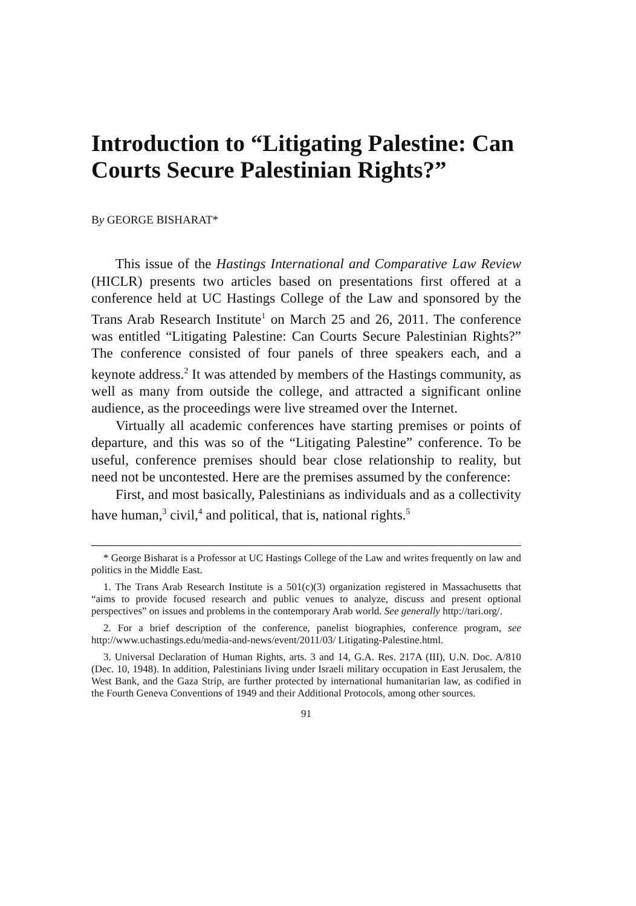Introduction to “Litigating Palestine: Can Courts Secure Palestinian Rights?”
By GEORGE BISHARAT*
This issue of the Hastings International and Comparative Law Review (HICLR) presents two articles based on presentations first offered at a conference held at UC Hastings College of the Law and sponsored by the Trans Arab Research Institute<sup>1</sup> on March 25 and 26, 2011. The conference was entitled “Litigating Palestine: Can Courts Secure Palestinian Rights?” The conference consisted of four panels of three speakers each, and a keynote address.<sup>2</sup> It was attended by members of the Hastings community, as well as many from outside the college, and attracted a significant online audience, as the proceedings were live streamed over the Internet.
Virtually all academic conferences have starting premises or points of departure, and this was so of the “Litigating Palestine” conference. To be useful, conference premises should bear close relationship to reality, but need not be uncontested. Here are the premises assumed by the conference:
First, and most basically, Palestinians as individuals and as a collectivity have human,<sup>3</sup> civil,<sup>4</sup> and political, that is, national rights.<sup>5</sup>
* George Bisharat is a Professor at UC Hastings College of the Law and writes frequently on law and politics in the Middle East.
1. The Trans Arab Research Institute is a 501(c)(3) organization registered in Massachusetts that “aims to provide focused research and public venues to analyze, discuss and present optional perspectives” on issues and problems in the contemporary Arab world. See generally http://tari.org/.
2. For a brief description of the conference, panelist biographies, conference program, see http://www.uchastings.edu/media-and-news/event/2011/03/ Litigating-Palestine.html.
3. Universal Declaration of Human Rights, arts. 3 and 14, G.A. Res. 217A (III), U.N. Doc. A/810 (Dec. 10, 1948). In addition, Palestinians living under Israeli military occupation in East Jerusalem, the West Bank, and the Gaza Strip, are further protected by international humanitarian law, as codified in the Fourth Geneva Conventions of 1949 and their Additional Protocols, among other sources.
91